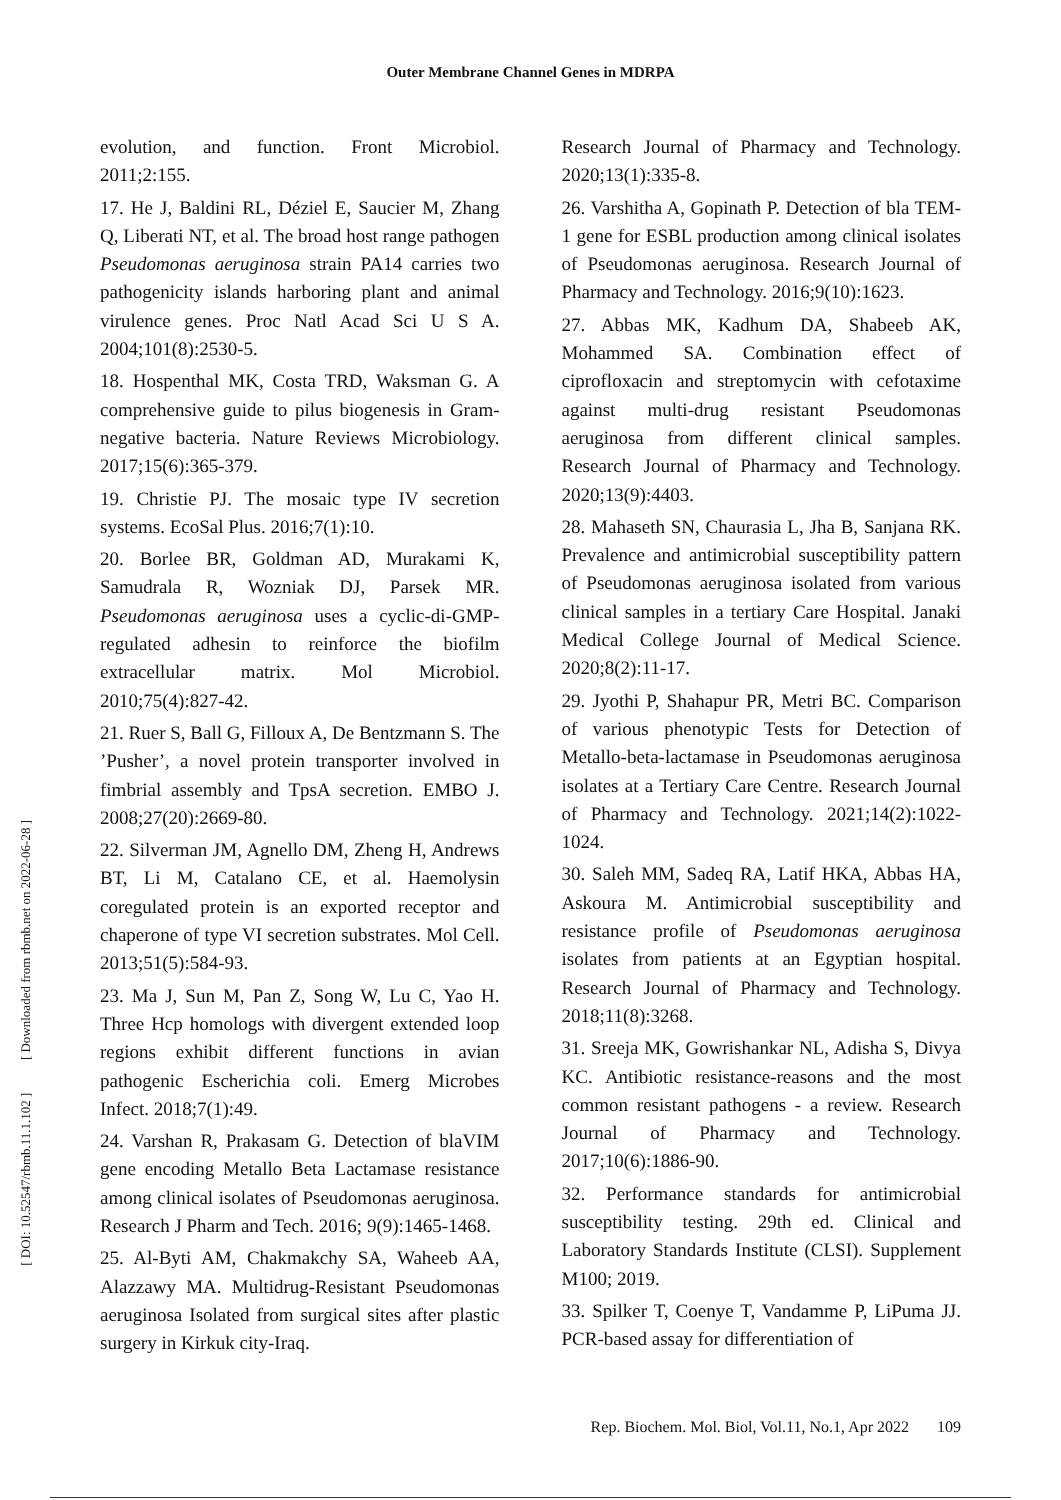Outer Membrane Channel Genes in MDRPA
evolution, and function. Front Microbiol. 2011;2:155.
17. He J, Baldini RL, Déziel E, Saucier M, Zhang Q, Liberati NT, et al. The broad host range pathogen Pseudomonas aeruginosa strain PA14 carries two pathogenicity islands harboring plant and animal virulence genes. Proc Natl Acad Sci U S A. 2004;101(8):2530-5.
18. Hospenthal MK, Costa TRD, Waksman G. A comprehensive guide to pilus biogenesis in Gram-negative bacteria. Nature Reviews Microbiology. 2017;15(6):365-379.
19. Christie PJ. The mosaic type IV secretion systems. EcoSal Plus. 2016;7(1):10.
20. Borlee BR, Goldman AD, Murakami K, Samudrala R, Wozniak DJ, Parsek MR. Pseudomonas aeruginosa uses a cyclic-di-GMP-regulated adhesin to reinforce the biofilm extracellular matrix. Mol Microbiol. 2010;75(4):827-42.
21. Ruer S, Ball G, Filloux A, De Bentzmann S. The ’Pusher’, a novel protein transporter involved in fimbrial assembly and TpsA secretion. EMBO J. 2008;27(20):2669-80.
22. Silverman JM, Agnello DM, Zheng H, Andrews BT, Li M, Catalano CE, et al. Haemolysin coregulated protein is an exported receptor and chaperone of type VI secretion substrates. Mol Cell. 2013;51(5):584-93.
23. Ma J, Sun M, Pan Z, Song W, Lu C, Yao H. Three Hcp homologs with divergent extended loop regions exhibit different functions in avian pathogenic Escherichia coli. Emerg Microbes Infect. 2018;7(1):49.
24. Varshan R, Prakasam G. Detection of blaVIM gene encoding Metallo Beta Lactamase resistance among clinical isolates of Pseudomonas aeruginosa. Research J Pharm and Tech. 2016; 9(9):1465-1468.
25. Al-Byti AM, Chakmakchy SA, Waheeb AA, Alazzawy MA. Multidrug-Resistant Pseudomonas aeruginosa Isolated from surgical sites after plastic surgery in Kirkuk city-Iraq.
Research Journal of Pharmacy and Technology. 2020;13(1):335-8.
26. Varshitha A, Gopinath P. Detection of bla TEM-1 gene for ESBL production among clinical isolates of Pseudomonas aeruginosa. Research Journal of Pharmacy and Technology. 2016;9(10):1623.
27. Abbas MK, Kadhum DA, Shabeeb AK, Mohammed SA. Combination effect of ciprofloxacin and streptomycin with cefotaxime against multi-drug resistant Pseudomonas aeruginosa from different clinical samples. Research Journal of Pharmacy and Technology. 2020;13(9):4403.
28. Mahaseth SN, Chaurasia L, Jha B, Sanjana RK. Prevalence and antimicrobial susceptibility pattern of Pseudomonas aeruginosa isolated from various clinical samples in a tertiary Care Hospital. Janaki Medical College Journal of Medical Science. 2020;8(2):11-17.
29. Jyothi P, Shahapur PR, Metri BC. Comparison of various phenotypic Tests for Detection of Metallo-beta-lactamase in Pseudomonas aeruginosa isolates at a Tertiary Care Centre. Research Journal of Pharmacy and Technology. 2021;14(2):1022-1024.
30. Saleh MM, Sadeq RA, Latif HKA, Abbas HA, Askoura M. Antimicrobial susceptibility and resistance profile of Pseudomonas aeruginosa isolates from patients at an Egyptian hospital. Research Journal of Pharmacy and Technology. 2018;11(8):3268.
31. Sreeja MK, Gowrishankar NL, Adisha S, Divya KC. Antibiotic resistance-reasons and the most common resistant pathogens - a review. Research Journal of Pharmacy and Technology. 2017;10(6):1886-90.
32. Performance standards for antimicrobial susceptibility testing. 29th ed. Clinical and Laboratory Standards Institute (CLSI). Supplement M100; 2019.
33. Spilker T, Coenye T, Vandamme P, LiPuma JJ. PCR-based assay for differentiation of
[ DOI: 10.52547/rbmb.11.1.102 ] [ Downloaded from rbmb.net on 2022-06-28 ]
Rep. Biochem. Mol. Biol, Vol.11, No.1, Apr 2022 109